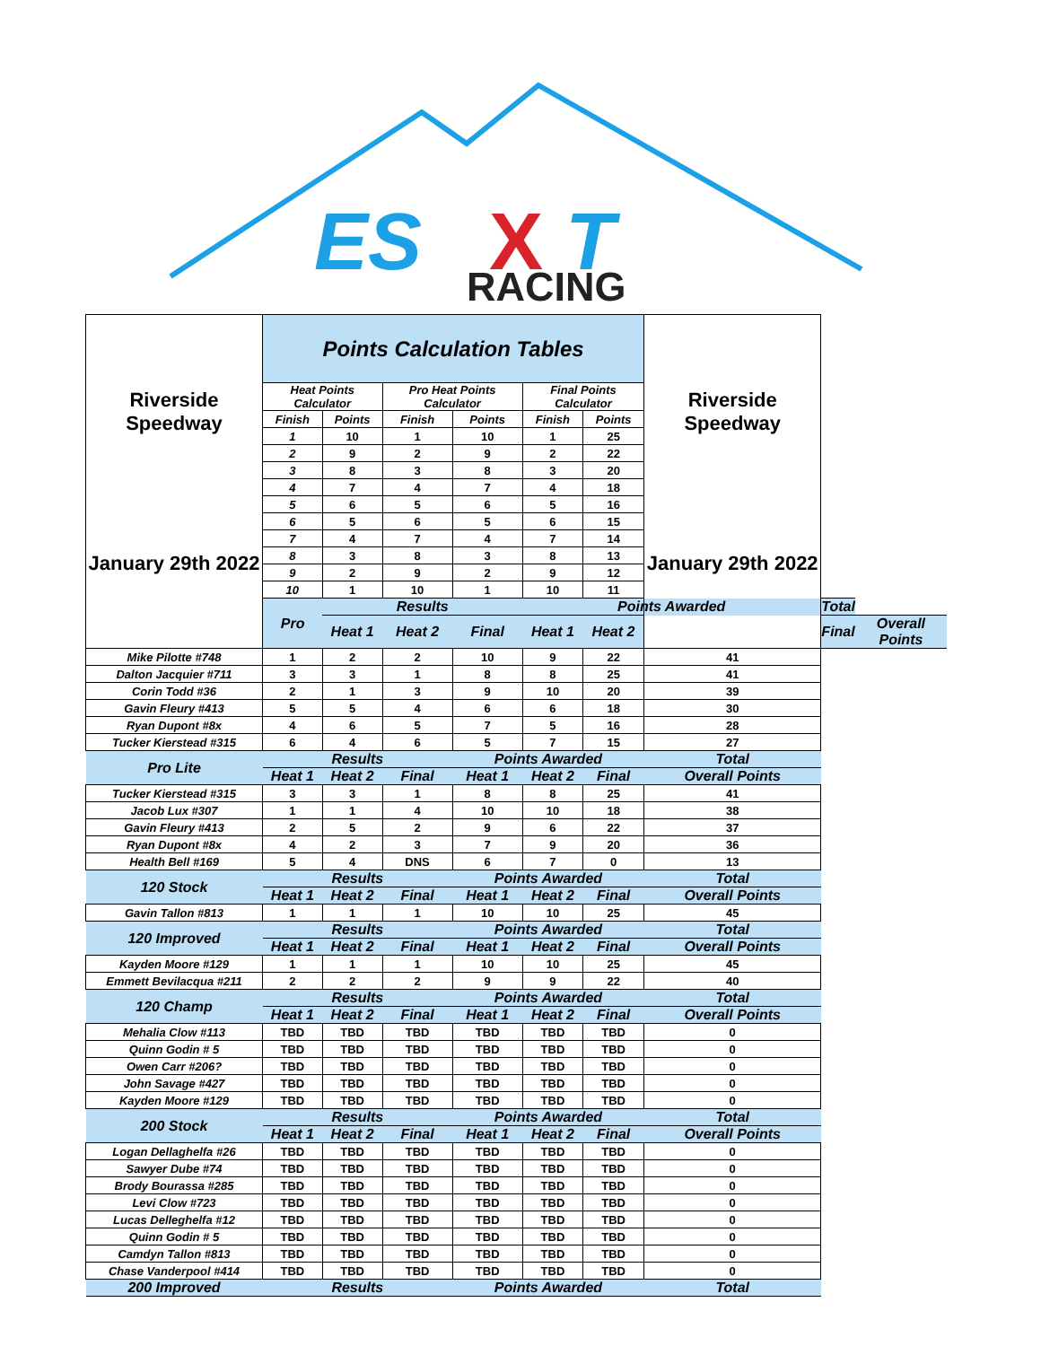ES
X
T
RACING
| Riverside Speedway January 29th 2022 | Points Calculation Tables | | | | | | Riverside Speedway January 29th 2022 | | |
| | Heat Points Calculator | | Pro Heat Points Calculator | | Final Points Calculator | | | | |
| | Finish | Points | Finish | Points | Finish | Points | | | |
| | 1 | 10 | 1 | 10 | 1 | 25 | | | |
| | 2 | 9 | 2 | 9 | 2 | 22 | | | |
| | 3 | 8 | 3 | 8 | 3 | 20 | | | |
| | 4 | 7 | 4 | 7 | 4 | 18 | | | |
| | 5 | 6 | 5 | 6 | 5 | 16 | | | |
| | 6 | 5 | 6 | 5 | 6 | 15 | | | |
| | 7 | 4 | 7 | 4 | 7 | 14 | | | |
| | 8 | 3 | 8 | 3 | 8 | 13 | | | |
| | 9 | 2 | 9 | 2 | 9 | 12 | | | |
| | 10 | 1 | 10 | 1 | 10 | 11 | | | |
| | Pro | Results | | | Points Awarded | | | Total | |
| | | Heat 1 | Heat 2 | Final | Heat 1 | Heat 2 | | Final | Overall Points |
| Mike Pilotte #748 | 1 | 2 | 2 | 10 | 9 | 22 | 41 | | |
| Dalton Jacquier #711 | 3 | 3 | 1 | 8 | 8 | 25 | 41 | | |
| Corin Todd #36 | 2 | 1 | 3 | 9 | 10 | 20 | 39 | | |
| Gavin Fleury #413 | 5 | 5 | 4 | 6 | 6 | 18 | 30 | | |
| Ryan Dupont #8x | 4 | 6 | 5 | 7 | 5 | 16 | 28 | | |
| Tucker Kierstead #315 | 6 | 4 | 6 | 5 | 7 | 15 | 27 | | |
| Pro Lite | Results | | | Points Awarded | | | Total | | |
| | Heat 1 | Heat 2 | Final | Heat 1 | Heat 2 | Final | Overall Points | | |
| Tucker Kierstead #315 | 3 | 3 | 1 | 8 | 8 | 25 | 41 | | |
| Jacob Lux #307 | 1 | 1 | 4 | 10 | 10 | 18 | 38 | | |
| Gavin Fleury #413 | 2 | 5 | 2 | 9 | 6 | 22 | 37 | | |
| Ryan Dupont #8x | 4 | 2 | 3 | 7 | 9 | 20 | 36 | | |
| Health Bell #169 | 5 | 4 | DNS | 6 | 7 | 0 | 13 | | |
| 120 Stock | Results | | | Points Awarded | | | Total | | |
| | Heat 1 | Heat 2 | Final | Heat 1 | Heat 2 | Final | Overall Points | | |
| Gavin Tallon #813 | 1 | 1 | 1 | 10 | 10 | 25 | 45 | | |
| 120 Improved | Results | | | Points Awarded | | | Total | | |
| | Heat 1 | Heat 2 | Final | Heat 1 | Heat 2 | Final | Overall Points | | |
| Kayden Moore #129 | 1 | 1 | 1 | 10 | 10 | 25 | 45 | | |
| Emmett Bevilacqua #211 | 2 | 2 | 2 | 9 | 9 | 22 | 40 | | |
| 120 Champ | Results | | | Points Awarded | | | Total | | |
| | Heat 1 | Heat 2 | Final | Heat 1 | Heat 2 | Final | Overall Points | | |
| Mehalia Clow #113 | TBD | TBD | TBD | TBD | TBD | TBD | 0 | | |
| Quinn Godin # 5 | TBD | TBD | TBD | TBD | TBD | TBD | 0 | | |
| Owen Carr #206? | TBD | TBD | TBD | TBD | TBD | TBD | 0 | | |
| John Savage #427 | TBD | TBD | TBD | TBD | TBD | TBD | 0 | | |
| Kayden Moore #129 | TBD | TBD | TBD | TBD | TBD | TBD | 0 | | |
| 200 Stock | Results | | | Points Awarded | | | Total | | |
| | Heat 1 | Heat 2 | Final | Heat 1 | Heat 2 | Final | Overall Points | | |
| Logan Dellaghelfa #26 | TBD | TBD | TBD | TBD | TBD | TBD | 0 | | |
| Sawyer Dube #74 | TBD | TBD | TBD | TBD | TBD | TBD | 0 | | |
| Brody Bourassa #285 | TBD | TBD | TBD | TBD | TBD | TBD | 0 | | |
| Levi Clow #723 | TBD | TBD | TBD | TBD | TBD | TBD | 0 | | |
| Lucas Delleghelfa #12 | TBD | TBD | TBD | TBD | TBD | TBD | 0 | | |
| Quinn Godin # 5 | TBD | TBD | TBD | TBD | TBD | TBD | 0 | | |
| Camdyn Tallon #813 | TBD | TBD | TBD | TBD | TBD | TBD | 0 | | |
| Chase Vanderpool #414 | TBD | TBD | TBD | TBD | TBD | TBD | 0 | | |
| 200 Improved | Results | | | Points Awarded | | | Total | | |